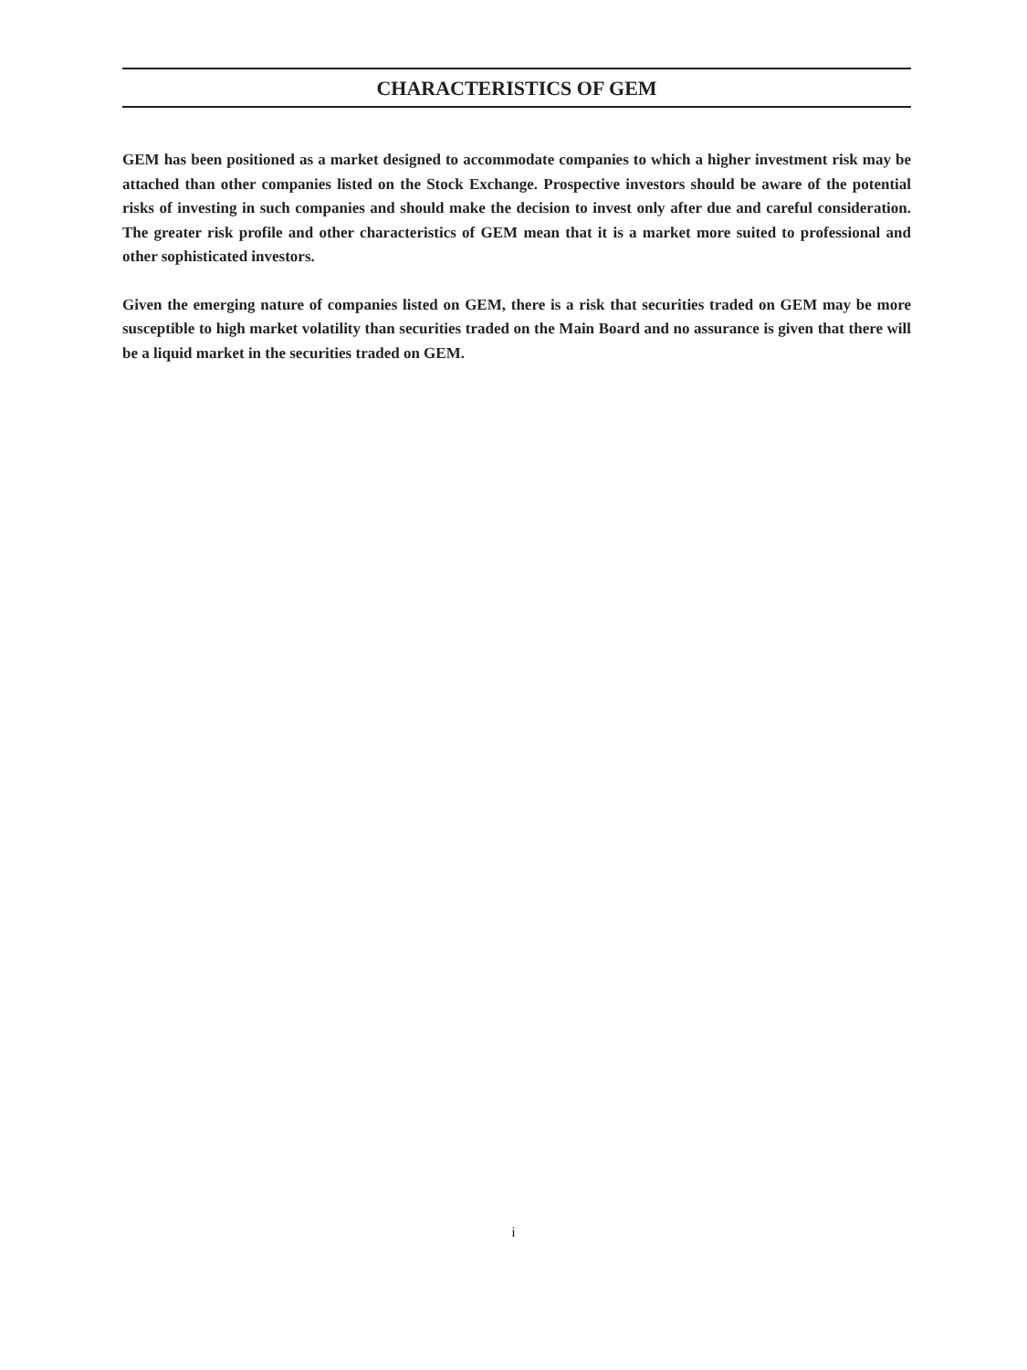CHARACTERISTICS OF GEM
GEM has been positioned as a market designed to accommodate companies to which a higher investment risk may be attached than other companies listed on the Stock Exchange. Prospective investors should be aware of the potential risks of investing in such companies and should make the decision to invest only after due and careful consideration. The greater risk profile and other characteristics of GEM mean that it is a market more suited to professional and other sophisticated investors.
Given the emerging nature of companies listed on GEM, there is a risk that securities traded on GEM may be more susceptible to high market volatility than securities traded on the Main Board and no assurance is given that there will be a liquid market in the securities traded on GEM.
i